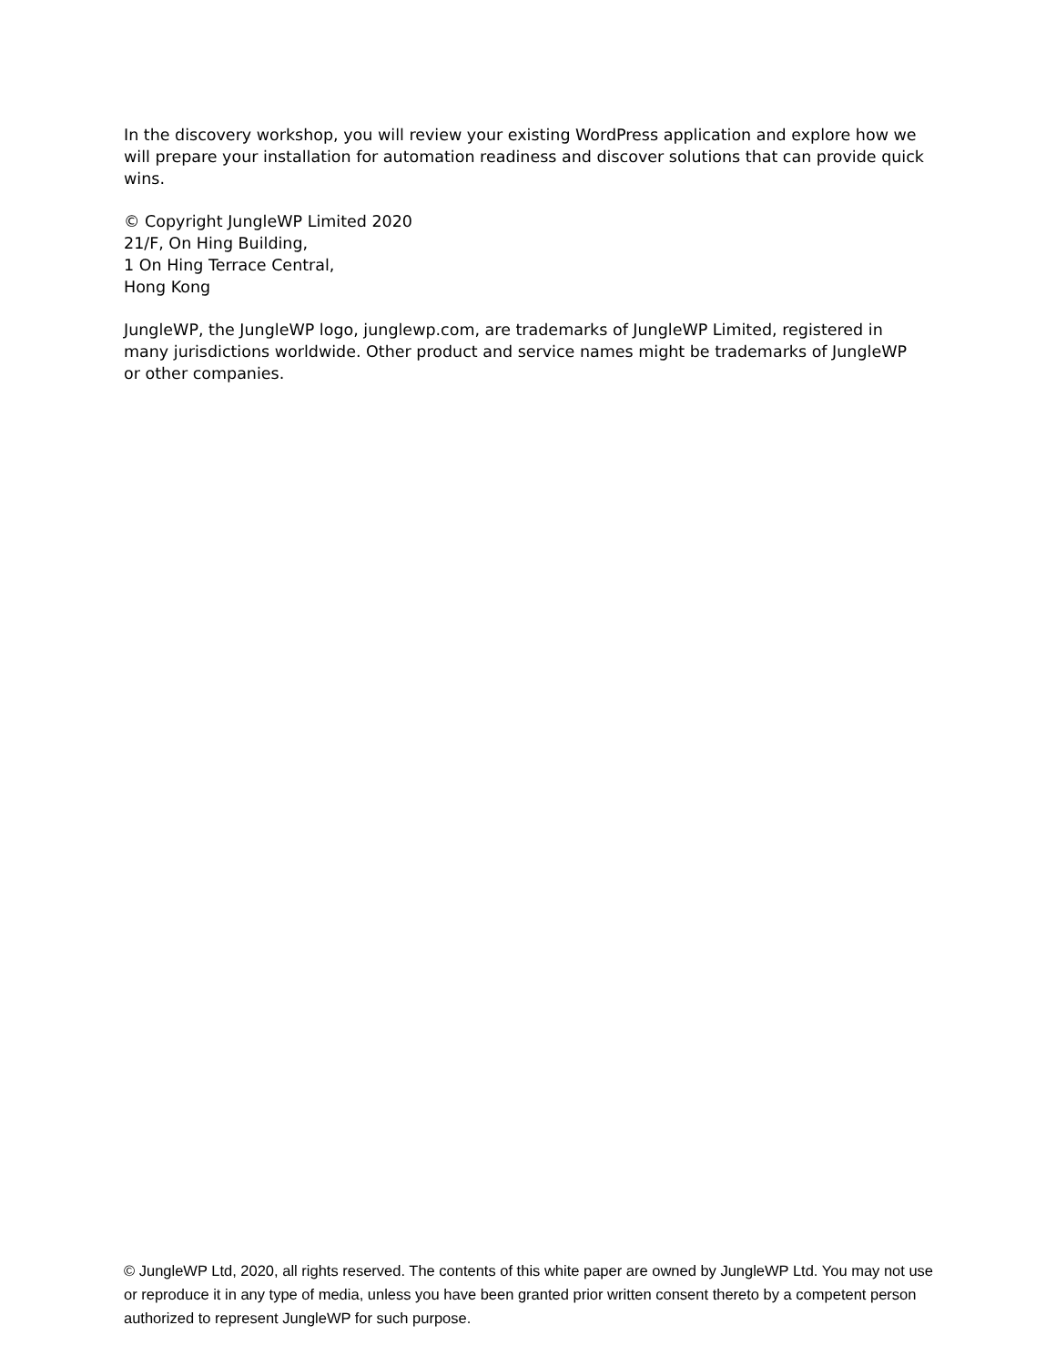In the discovery workshop, you will review your existing WordPress application and explore how we will prepare your installation for automation readiness and discover solutions that can provide quick wins.
© Copyright JungleWP Limited 2020
21/F, On Hing Building,
1 On Hing Terrace Central,
Hong Kong
JungleWP, the JungleWP logo, junglewp.com, are trademarks of JungleWP Limited, registered in many jurisdictions worldwide. Other product and service names might be trademarks of JungleWP or other companies.
© JungleWP Ltd, 2020, all rights reserved. The contents of this white paper are owned by JungleWP Ltd. You may not use or reproduce it in any type of media, unless you have been granted prior written consent thereto by a competent person authorized to represent JungleWP for such purpose.